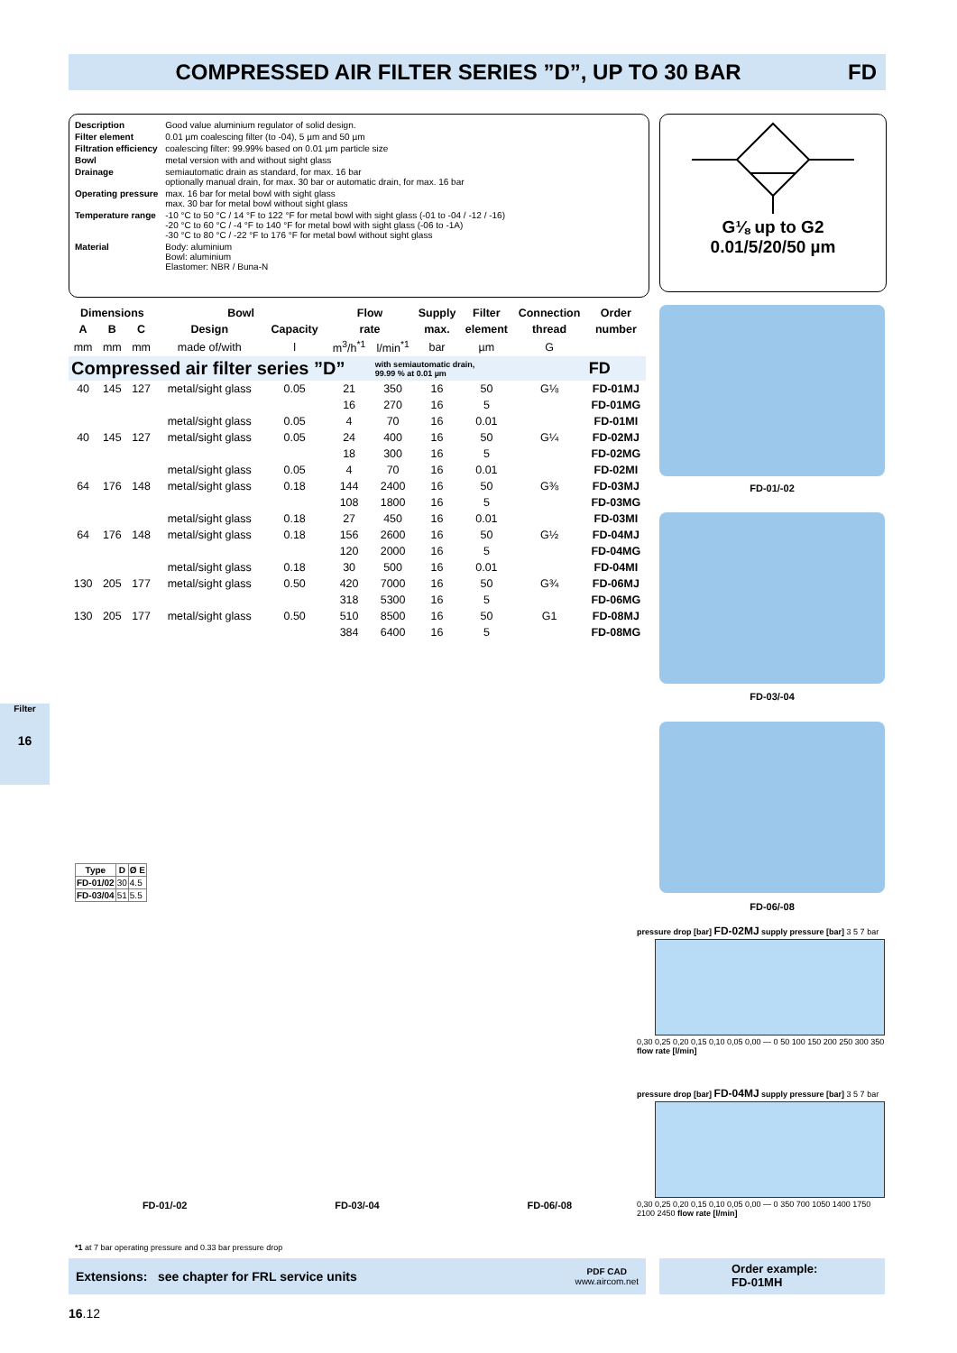COMPRESSED AIR FILTER SERIES ”D”, UP TO 30 BAR
FD
| Description | Good value aluminium regulator of solid design. |
| Filter element | 0.01 µm coalescing filter (to -04), 5 µm and 50 µm |
| Filtration efficiency | coalescing filter: 99.99% based on 0.01 µm particle size |
| Bowl | metal version with and without sight glass |
| Drainage | semiautomatic drain as standard, for max. 16 bar optionally manual drain, for max. 30 bar or automatic drain, for max. 16 bar |
| Operating pressure | max. 16 bar for metal bowl with sight glass max. 30 bar for metal bowl without sight glass |
| Temperature range | -10 °C to 50 °C / 14 °F to 122 °F for metal bowl with sight glass (-01 to -04 / -12 / -16) -20 °C to 60 °C / -4 °F to 140 °F for metal bowl with sight glass (-06 to -1A) -30 °C to 80 °C / -22 °F to 176 °F for metal bowl without sight glass |
| Material | Body: aluminium Bowl: aluminium Elastomer: NBR / Buna-N |
G⅛ up to G2
0.01/5/20/50 µm
| Dimensions | | | Bowl | | Flow | | Supply | Filter | Connection | Order |
| --- | --- | --- | --- | --- | --- | --- | --- | --- | --- | --- |
| A | B | C | Design | Capacity | rate | | max. | element | thread | number |
| mm | mm | mm | made of/with | l | m<sup>3</sup>/h<sup>*1</sup> | l/min<sup>*1</sup> | bar | µm | G | |
| Compressed air filter series ”D” | | | | | | with semiautomatic drain, 99.99 % at 0.01 µm | | | | FD |
| 40 | 145 | 127 | metal/sight glass | 0.05 | 21 | 350 | 16 | 50 | G⅛ | FD-01MJ |
| | | | | | 16 | 270 | 16 | 5 | | FD-01MG |
| | | | metal/sight glass | 0.05 | 4 | 70 | 16 | 0.01 | | FD-01MI |
| 40 | 145 | 127 | metal/sight glass | 0.05 | 24 | 400 | 16 | 50 | G¼ | FD-02MJ |
| | | | | | 18 | 300 | 16 | 5 | | FD-02MG |
| | | | metal/sight glass | 0.05 | 4 | 70 | 16 | 0.01 | | FD-02MI |
| 64 | 176 | 148 | metal/sight glass | 0.18 | 144 | 2400 | 16 | 50 | G⅜ | FD-03MJ |
| | | | | | 108 | 1800 | 16 | 5 | | FD-03MG |
| | | | metal/sight glass | 0.18 | 27 | 450 | 16 | 0.01 | | FD-03MI |
| 64 | 176 | 148 | metal/sight glass | 0.18 | 156 | 2600 | 16 | 50 | G½ | FD-04MJ |
| | | | | | 120 | 2000 | 16 | 5 | | FD-04MG |
| | | | metal/sight glass | 0.18 | 30 | 500 | 16 | 0.01 | | FD-04MI |
| 130 | 205 | 177 | metal/sight glass | 0.50 | 420 | 7000 | 16 | 50 | G¾ | FD-06MJ |
| | | | | | 318 | 5300 | 16 | 5 | | FD-06MG |
| 130 | 205 | 177 | metal/sight glass | 0.50 | 510 | 8500 | 16 | 50 | G1 | FD-08MJ |
| | | | | | 384 | 6400 | 16 | 5 | | FD-08MG |
FD-01/-02
FD-03/-04
FD-06/-08
| Type | D | Ø E |
| --- | --- | --- |
| FD-01/02 | 30 | 4.5 |
| FD-03/04 | 51 | 5.5 |
FD-01/-02 FD-03/-04 FD-06/-08
pressure drop [bar] FD-02MJ supply pressure [bar] 3 5 7 bar
0,30 0,25 0,20 0,15 0,10 0,05 0,00 — 0 50 100 150 200 250 300 350 flow rate [l/min]
pressure drop [bar] FD-04MJ supply pressure [bar] 3 5 7 bar
0,30 0,25 0,20 0,15 0,10 0,05 0,00 — 0 350 700 1050 1400 1750 2100 2450 flow rate [l/min]
*1 at 7 bar operating pressure and 0.33 bar pressure drop
Extensions: see chapter for FRL service units PDF CAD
www.aircom.net
Order example:
FD-01MH
Filter
16
16.12